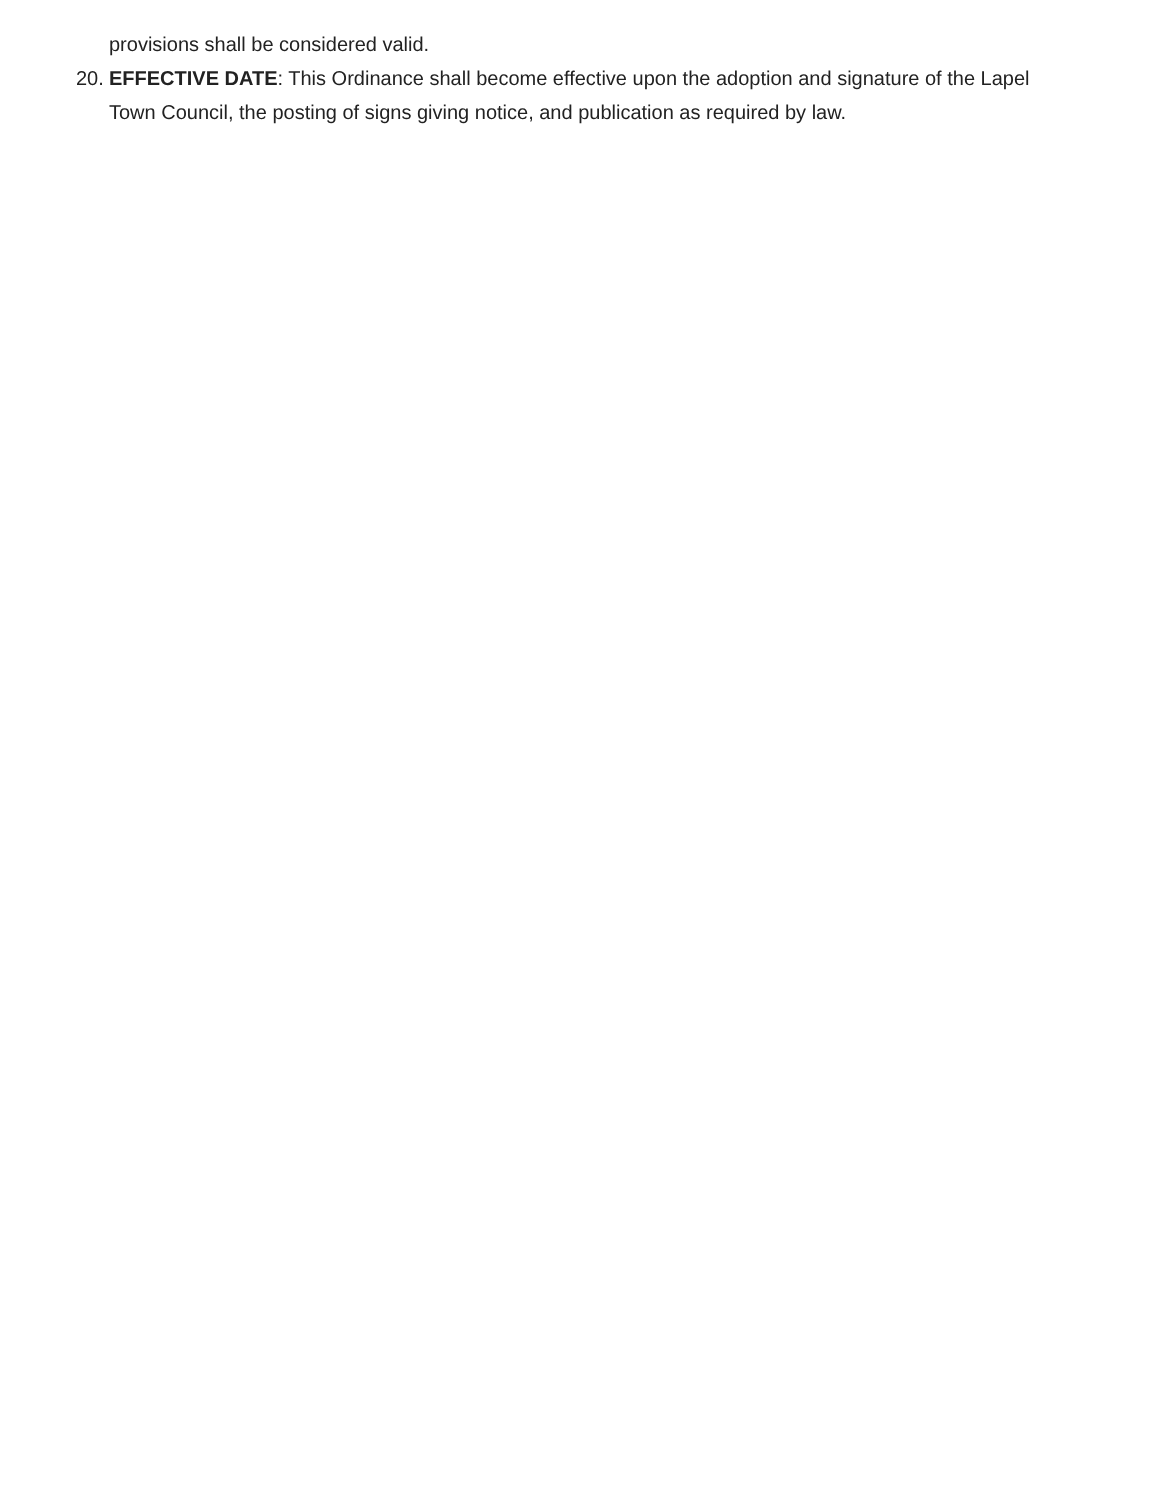provisions shall be considered valid.
20. EFFECTIVE DATE: This Ordinance shall become effective upon the adoption and signature of the Lapel Town Council, the posting of signs giving notice, and publication as required by law.